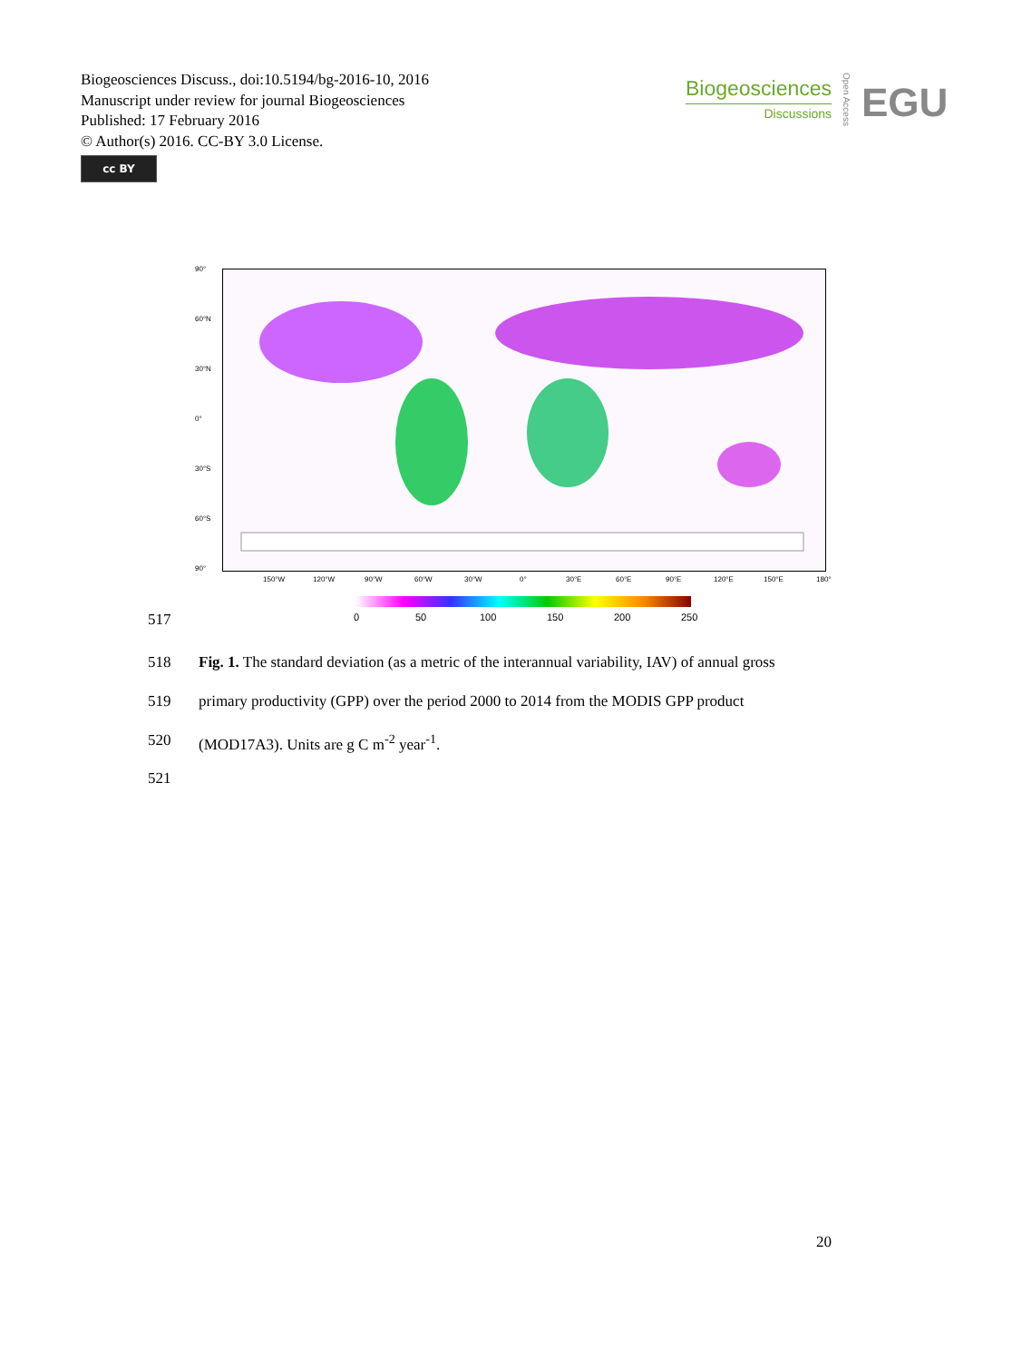Biogeosciences Discuss., doi:10.5194/bg-2016-10, 2016
Manuscript under review for journal Biogeosciences
Published: 17 February 2016
© Author(s) 2016. CC-BY 3.0 License.
cc BY
Biogeosciences
Discussions
Open Access
EGU
90°
60°N
30°N
0°
30°S
60°S
90°
150°W 120°W 90°W 60°W 30°W 0° 30°E 60°E 90°E 120°E 150°E 180°
0 50 100 150 200 250
517
518
Fig. 1. The standard deviation (as a metric of the interannual variability, IAV) of annual gross
519
primary productivity (GPP) over the period 2000 to 2014 from the MODIS GPP product
520 (MOD17A3). Units are g C m<sup>-2</sup> year<sup>-1</sup>.
521
20